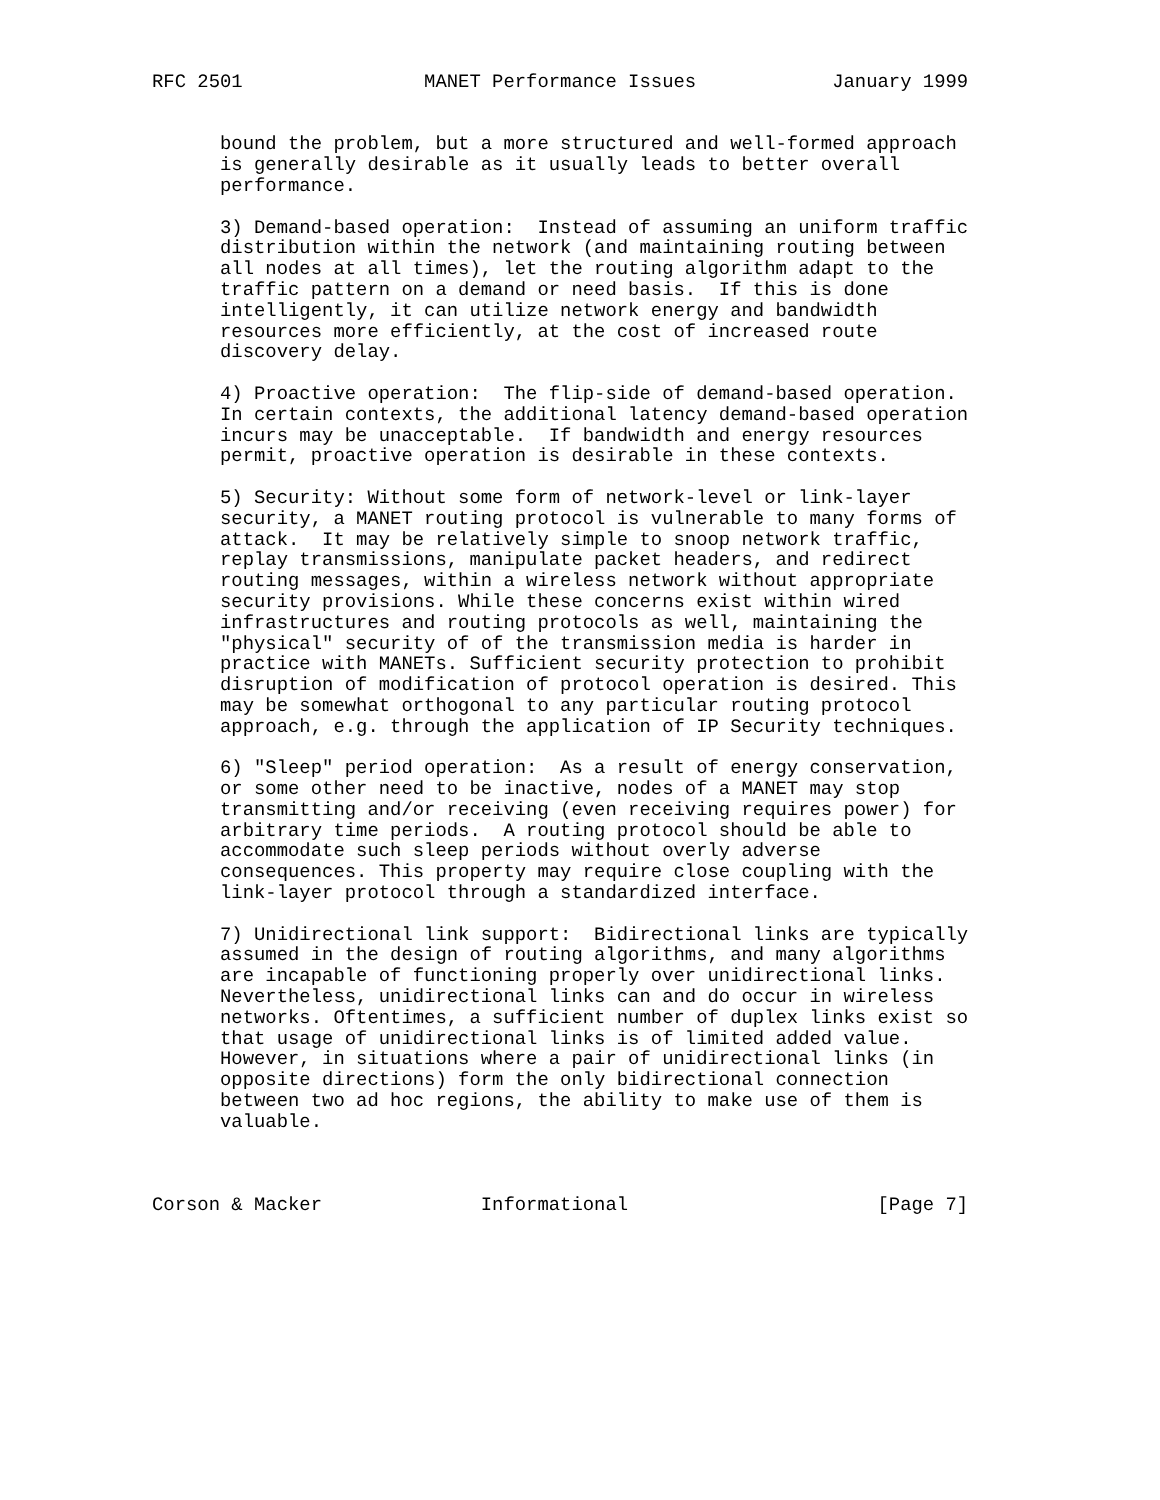RFC 2501                MANET Performance Issues            January 1999


      bound the problem, but a more structured and well-formed approach
      is generally desirable as it usually leads to better overall
      performance.

      3) Demand-based operation:  Instead of assuming an uniform traffic
      distribution within the network (and maintaining routing between
      all nodes at all times), let the routing algorithm adapt to the
      traffic pattern on a demand or need basis.  If this is done
      intelligently, it can utilize network energy and bandwidth
      resources more efficiently, at the cost of increased route
      discovery delay.

      4) Proactive operation:  The flip-side of demand-based operation.
      In certain contexts, the additional latency demand-based operation
      incurs may be unacceptable.  If bandwidth and energy resources
      permit, proactive operation is desirable in these contexts.

      5) Security: Without some form of network-level or link-layer
      security, a MANET routing protocol is vulnerable to many forms of
      attack.  It may be relatively simple to snoop network traffic,
      replay transmissions, manipulate packet headers, and redirect
      routing messages, within a wireless network without appropriate
      security provisions. While these concerns exist within wired
      infrastructures and routing protocols as well, maintaining the
      "physical" security of of the transmission media is harder in
      practice with MANETs. Sufficient security protection to prohibit
      disruption of modification of protocol operation is desired. This
      may be somewhat orthogonal to any particular routing protocol
      approach, e.g. through the application of IP Security techniques.

      6) "Sleep" period operation:  As a result of energy conservation,
      or some other need to be inactive, nodes of a MANET may stop
      transmitting and/or receiving (even receiving requires power) for
      arbitrary time periods.  A routing protocol should be able to
      accommodate such sleep periods without overly adverse
      consequences. This property may require close coupling with the
      link-layer protocol through a standardized interface.

      7) Unidirectional link support:  Bidirectional links are typically
      assumed in the design of routing algorithms, and many algorithms
      are incapable of functioning properly over unidirectional links.
      Nevertheless, unidirectional links can and do occur in wireless
      networks. Oftentimes, a sufficient number of duplex links exist so
      that usage of unidirectional links is of limited added value.
      However, in situations where a pair of unidirectional links (in
      opposite directions) form the only bidirectional connection
      between two ad hoc regions, the ability to make use of them is
      valuable.



Corson & Macker              Informational                      [Page 7]